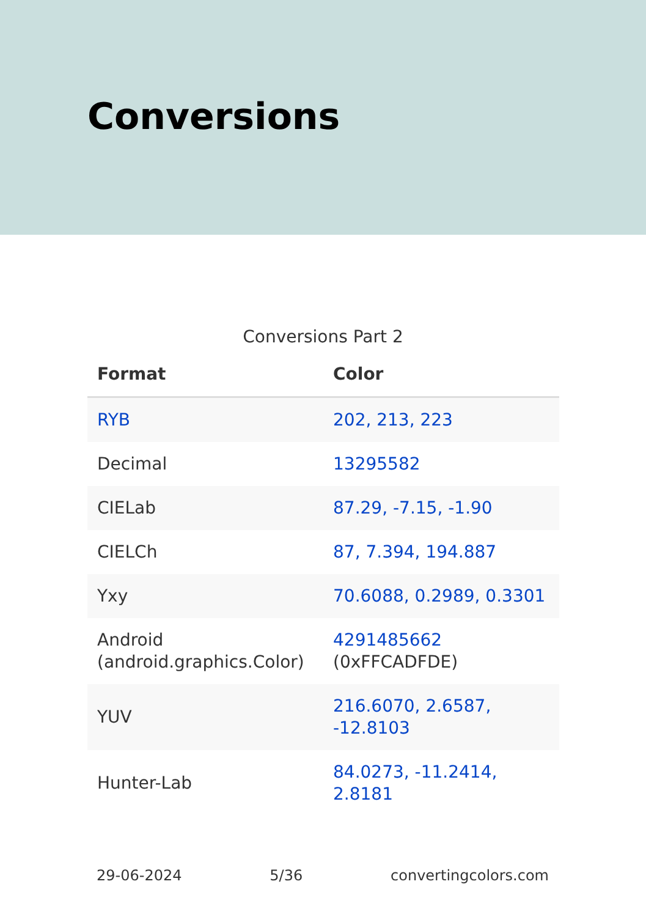Conversions
Conversions Part 2
| Format | Color |
| --- | --- |
| RYB | 202, 213, 223 |
| Decimal | 13295582 |
| CIELab | 87.29, -7.15, -1.90 |
| CIELCh | 87, 7.394, 194.887 |
| Yxy | 70.6088, 0.2989, 0.3301 |
| Android (android.graphics.Color) | 4291485662 (0xFFCADFDE) |
| YUV | 216.6070, 2.6587, -12.8103 |
| Hunter-Lab | 84.0273, -11.2414, 2.8181 |
29-06-2024 5/36 convertingcolors.com